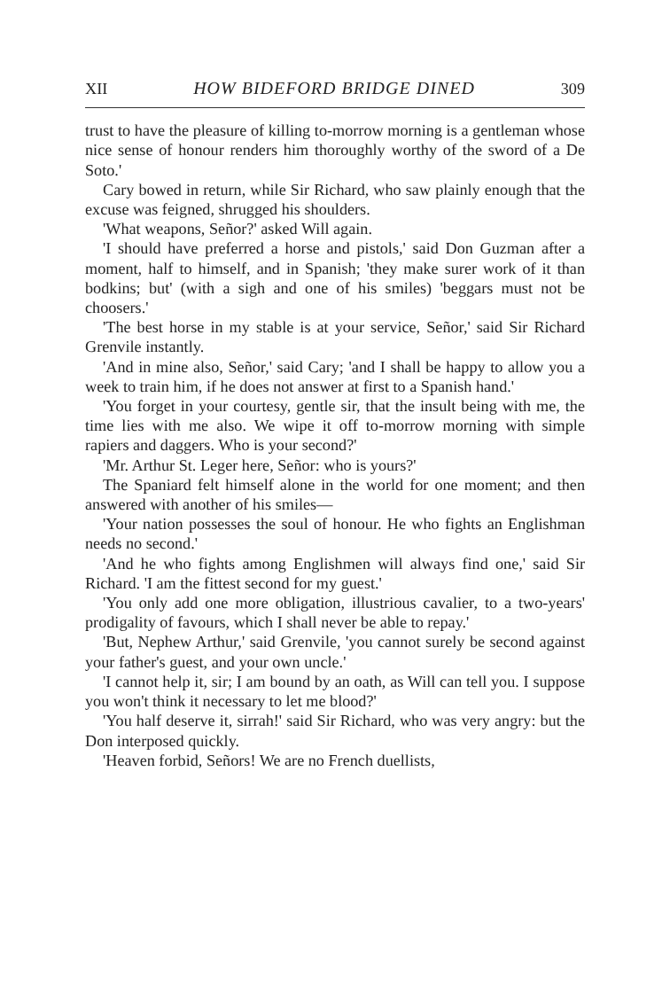XII HOW BIDEFORD BRIDGE DINED 309
trust to have the pleasure of killing to-morrow morning is a gentleman whose nice sense of honour renders him thoroughly worthy of the sword of a De Soto.'
Cary bowed in return, while Sir Richard, who saw plainly enough that the excuse was feigned, shrugged his shoulders.
'What weapons, Señor?' asked Will again.
'I should have preferred a horse and pistols,' said Don Guzman after a moment, half to himself, and in Spanish; 'they make surer work of it than bodkins; but' (with a sigh and one of his smiles) 'beggars must not be choosers.'
'The best horse in my stable is at your service, Señor,' said Sir Richard Grenvile instantly.
'And in mine also, Señor,' said Cary; 'and I shall be happy to allow you a week to train him, if he does not answer at first to a Spanish hand.'
'You forget in your courtesy, gentle sir, that the insult being with me, the time lies with me also. We wipe it off to-morrow morning with simple rapiers and daggers. Who is your second?'
'Mr. Arthur St. Leger here, Señor: who is yours?'
The Spaniard felt himself alone in the world for one moment; and then answered with another of his smiles—
'Your nation possesses the soul of honour. He who fights an Englishman needs no second.'
'And he who fights among Englishmen will always find one,' said Sir Richard. 'I am the fittest second for my guest.'
'You only add one more obligation, illustrious cavalier, to a two-years' prodigality of favours, which I shall never be able to repay.'
'But, Nephew Arthur,' said Grenvile, 'you cannot surely be second against your father's guest, and your own uncle.'
'I cannot help it, sir; I am bound by an oath, as Will can tell you. I suppose you won't think it necessary to let me blood?'
'You half deserve it, sirrah!' said Sir Richard, who was very angry: but the Don interposed quickly.
'Heaven forbid, Señors! We are no French duellists,